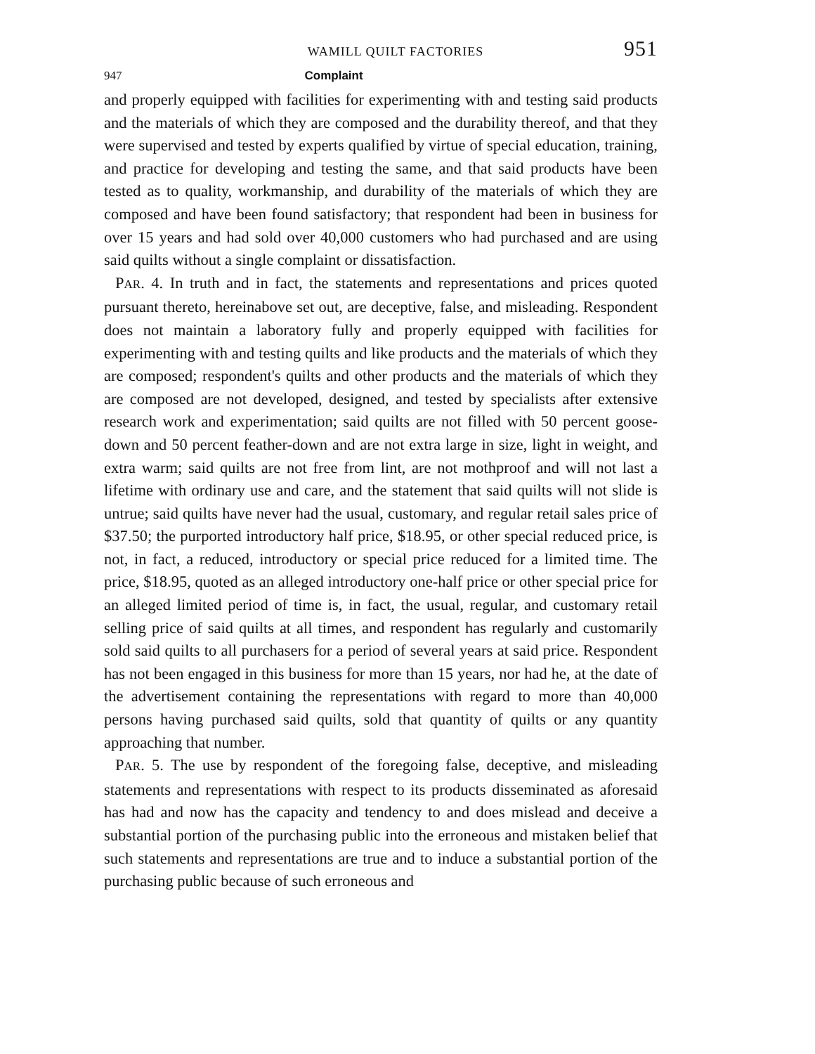WAMILL QUILT FACTORIES 951
947 Complaint
and properly equipped with facilities for experimenting with and testing said products and the materials of which they are composed and the durability thereof, and that they were supervised and tested by experts qualified by virtue of special education, training, and practice for developing and testing the same, and that said products have been tested as to quality, workmanship, and durability of the materials of which they are composed and have been found satisfactory; that respondent had been in business for over 15 years and had sold over 40,000 customers who had purchased and are using said quilts without a single complaint or dissatisfaction.
PAR. 4. In truth and in fact, the statements and representations and prices quoted pursuant thereto, hereinabove set out, are deceptive, false, and misleading. Respondent does not maintain a laboratory fully and properly equipped with facilities for experimenting with and testing quilts and like products and the materials of which they are composed; respondent's quilts and other products and the materials of which they are composed are not developed, designed, and tested by specialists after extensive research work and experimentation; said quilts are not filled with 50 percent goose-down and 50 percent feather-down and are not extra large in size, light in weight, and extra warm; said quilts are not free from lint, are not mothproof and will not last a lifetime with ordinary use and care, and the statement that said quilts will not slide is untrue; said quilts have never had the usual, customary, and regular retail sales price of $37.50; the purported introductory half price, $18.95, or other special reduced price, is not, in fact, a reduced, introductory or special price reduced for a limited time. The price, $18.95, quoted as an alleged introductory one-half price or other special price for an alleged limited period of time is, in fact, the usual, regular, and customary retail selling price of said quilts at all times, and respondent has regularly and customarily sold said quilts to all purchasers for a period of several years at said price. Respondent has not been engaged in this business for more than 15 years, nor had he, at the date of the advertisement containing the representations with regard to more than 40,000 persons having purchased said quilts, sold that quantity of quilts or any quantity approaching that number.
PAR. 5. The use by respondent of the foregoing false, deceptive, and misleading statements and representations with respect to its products disseminated as aforesaid has had and now has the capacity and tendency to and does mislead and deceive a substantial portion of the purchasing public into the erroneous and mistaken belief that such statements and representations are true and to induce a substantial portion of the purchasing public because of such erroneous and